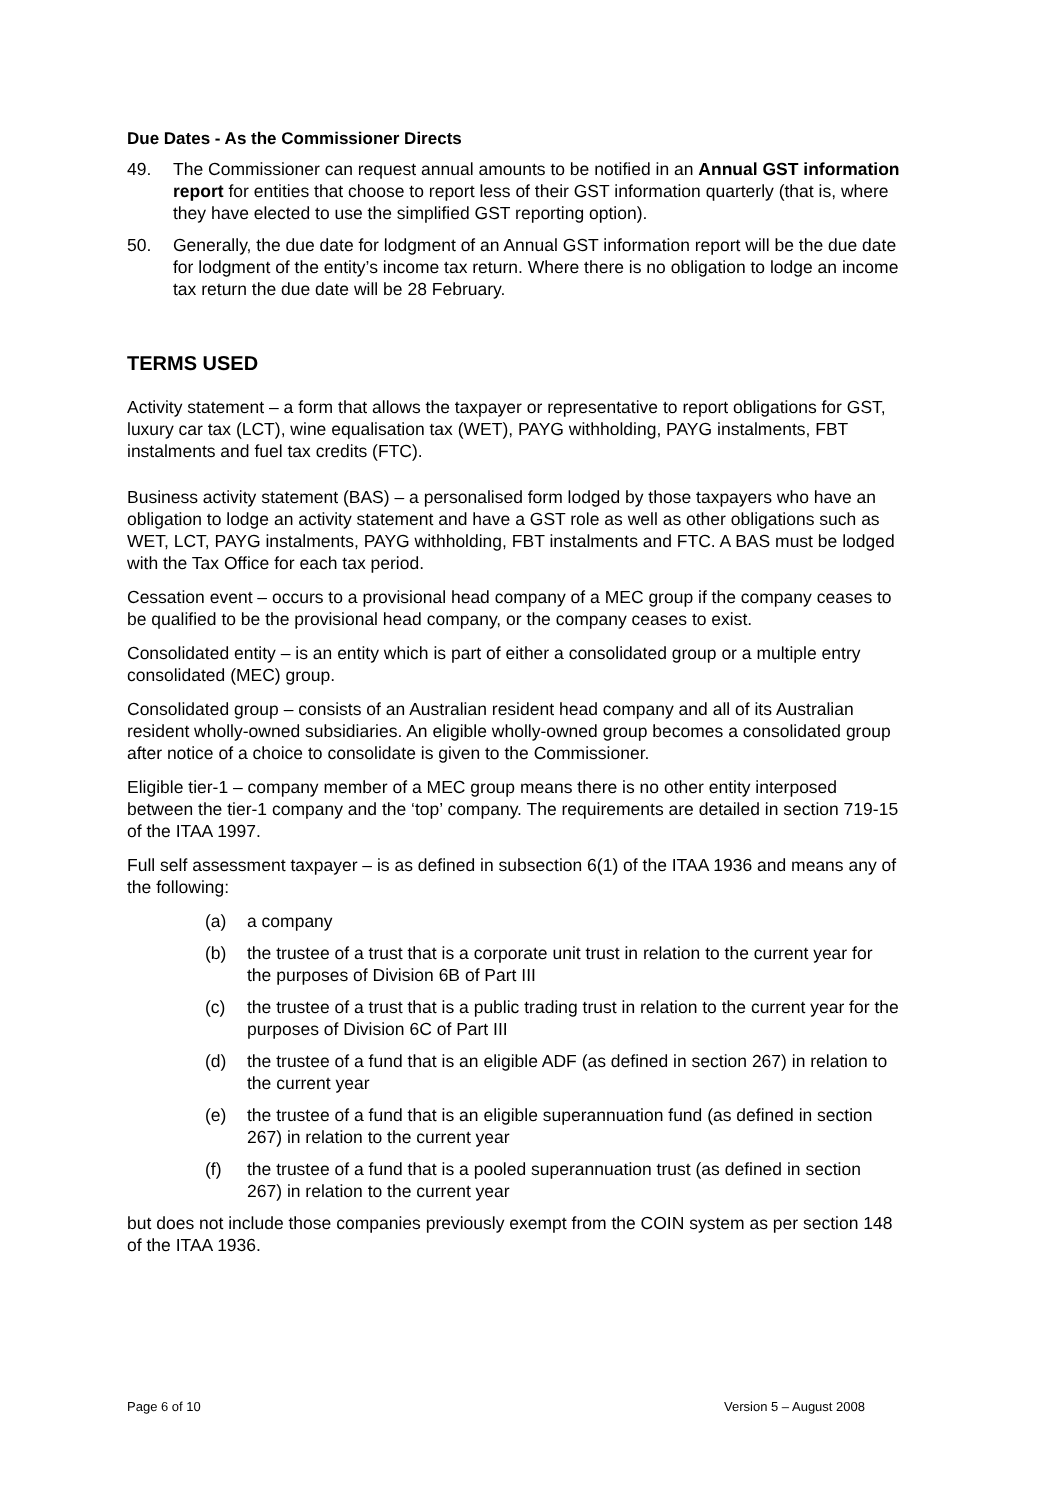Due Dates - As the Commissioner Directs
49. The Commissioner can request annual amounts to be notified in an Annual GST information report for entities that choose to report less of their GST information quarterly (that is, where they have elected to use the simplified GST reporting option).
50. Generally, the due date for lodgment of an Annual GST information report will be the due date for lodgment of the entity’s income tax return. Where there is no obligation to lodge an income tax return the due date will be 28 February.
TERMS USED
Activity statement – a form that allows the taxpayer or representative to report obligations for GST, luxury car tax (LCT), wine equalisation tax (WET), PAYG withholding, PAYG instalments, FBT instalments and fuel tax credits (FTC).
Business activity statement (BAS) – a personalised form lodged by those taxpayers who have an obligation to lodge an activity statement and have a GST role as well as other obligations such as WET, LCT, PAYG instalments, PAYG withholding, FBT instalments and FTC. A BAS must be lodged with the Tax Office for each tax period.
Cessation event – occurs to a provisional head company of a MEC group if the company ceases to be qualified to be the provisional head company, or the company ceases to exist.
Consolidated entity – is an entity which is part of either a consolidated group or a multiple entry consolidated (MEC) group.
Consolidated group – consists of an Australian resident head company and all of its Australian resident wholly-owned subsidiaries. An eligible wholly-owned group becomes a consolidated group after notice of a choice to consolidate is given to the Commissioner.
Eligible tier-1 – company member of a MEC group means there is no other entity interposed between the tier-1 company and the ‘top’ company. The requirements are detailed in section 719-15 of the ITAA 1997.
Full self assessment taxpayer – is as defined in subsection 6(1) of the ITAA 1936 and means any of the following:
(a) a company
(b) the trustee of a trust that is a corporate unit trust in relation to the current year for the purposes of Division 6B of Part III
(c) the trustee of a trust that is a public trading trust in relation to the current year for the purposes of Division 6C of Part III
(d) the trustee of a fund that is an eligible ADF (as defined in section 267) in relation to the current year
(e) the trustee of a fund that is an eligible superannuation fund (as defined in section 267) in relation to the current year
(f) the trustee of a fund that is a pooled superannuation trust (as defined in section 267) in relation to the current year
but does not include those companies previously exempt from the COIN system as per section 148 of the ITAA 1936.
Page 6 of 10 Version 5 – August 2008